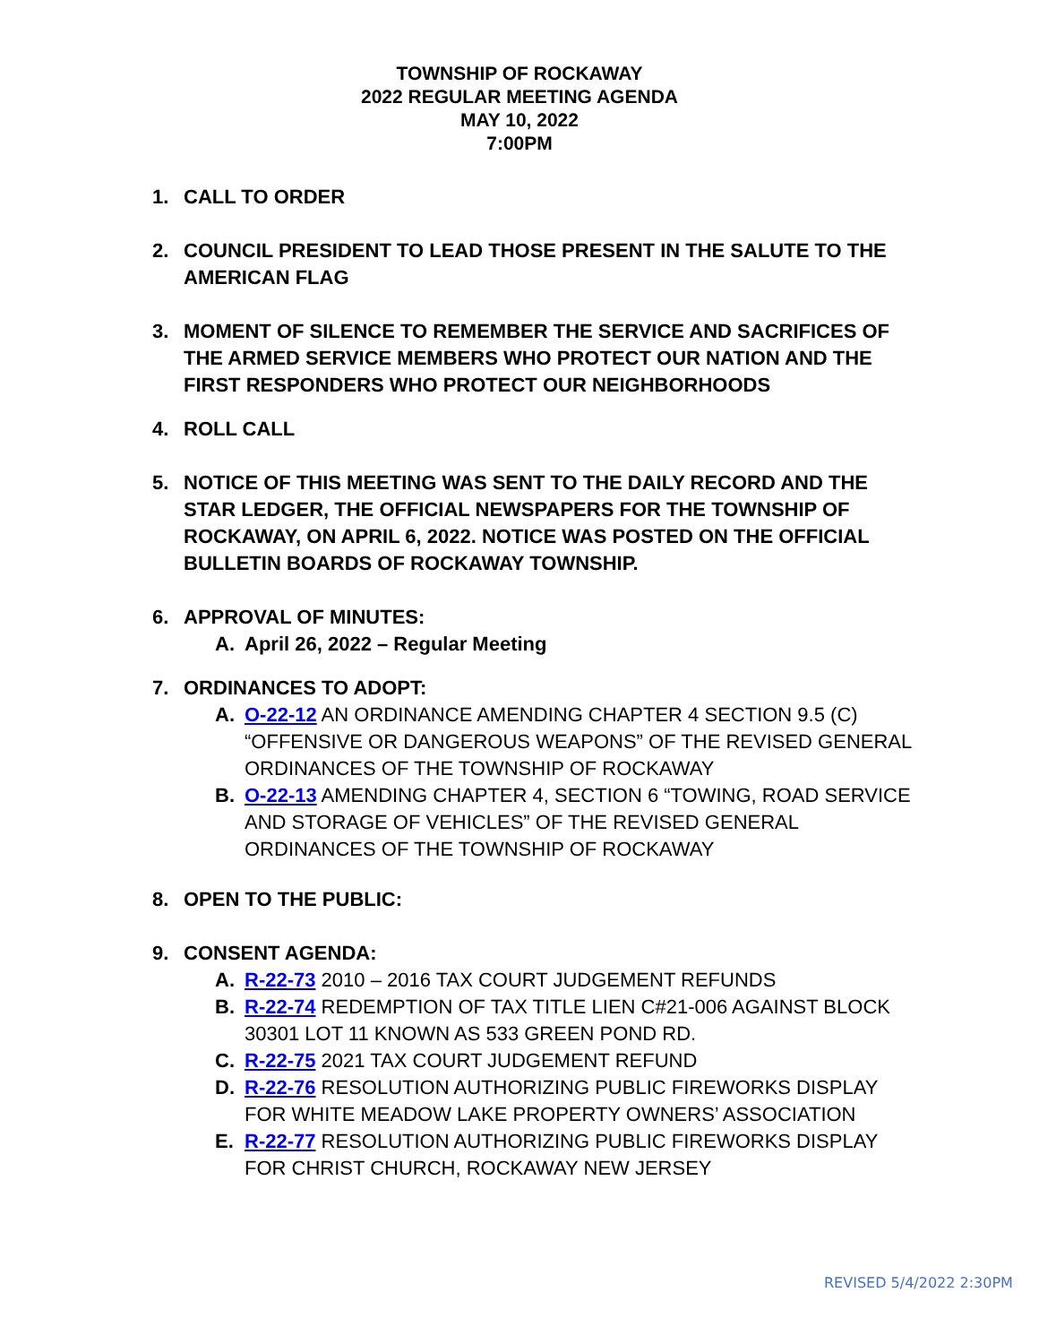TOWNSHIP OF ROCKAWAY
2022 REGULAR MEETING AGENDA
MAY 10, 2022
7:00PM
1. CALL TO ORDER
2. COUNCIL PRESIDENT TO LEAD THOSE PRESENT IN THE SALUTE TO THE AMERICAN FLAG
3. MOMENT OF SILENCE TO REMEMBER THE SERVICE AND SACRIFICES OF THE ARMED SERVICE MEMBERS WHO PROTECT OUR NATION AND THE FIRST RESPONDERS WHO PROTECT OUR NEIGHBORHOODS
4. ROLL CALL
5. NOTICE OF THIS MEETING WAS SENT TO THE DAILY RECORD AND THE STAR LEDGER, THE OFFICIAL NEWSPAPERS FOR THE TOWNSHIP OF ROCKAWAY, ON APRIL 6, 2022. NOTICE WAS POSTED ON THE OFFICIAL BULLETIN BOARDS OF ROCKAWAY TOWNSHIP.
6. APPROVAL OF MINUTES:
A. April 26, 2022 – Regular Meeting
7. ORDINANCES TO ADOPT:
A. O-22-12 AN ORDINANCE AMENDING CHAPTER 4 SECTION 9.5 (C) “OFFENSIVE OR DANGEROUS WEAPONS” OF THE REVISED GENERAL ORDINANCES OF THE TOWNSHIP OF ROCKAWAY
B. O-22-13 AMENDING CHAPTER 4, SECTION 6 “TOWING, ROAD SERVICE AND STORAGE OF VEHICLES” OF THE REVISED GENERAL ORDINANCES OF THE TOWNSHIP OF ROCKAWAY
8. OPEN TO THE PUBLIC:
9. CONSENT AGENDA:
A. R-22-73 2010 – 2016 TAX COURT JUDGEMENT REFUNDS
B. R-22-74 REDEMPTION OF TAX TITLE LIEN C#21-006 AGAINST BLOCK 30301 LOT 11 KNOWN AS 533 GREEN POND RD.
C. R-22-75 2021 TAX COURT JUDGEMENT REFUND
D. R-22-76 RESOLUTION AUTHORIZING PUBLIC FIREWORKS DISPLAY FOR WHITE MEADOW LAKE PROPERTY OWNERS’ ASSOCIATION
E. R-22-77 RESOLUTION AUTHORIZING PUBLIC FIREWORKS DISPLAY FOR CHRIST CHURCH, ROCKAWAY NEW JERSEY
REVISED 5/4/2022 2:30PM